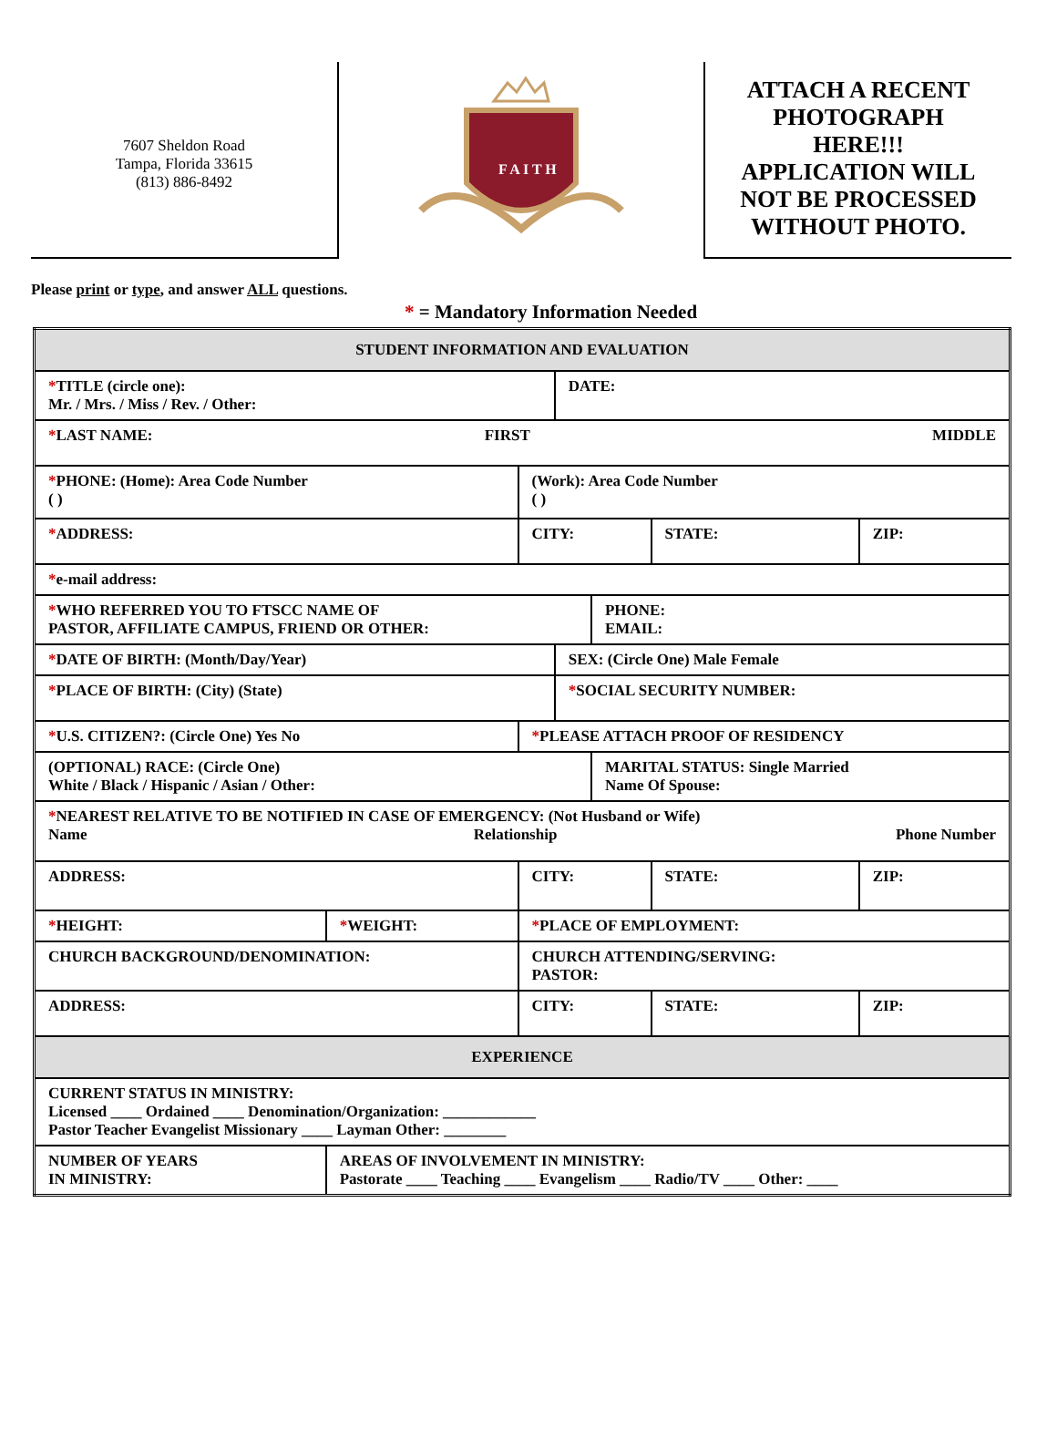7607 Sheldon Road
Tampa, Florida 33615
(813) 886-8492
F A I T H
ATTACH A RECENT
PHOTOGRAPH
HERE!!!
APPLICATION WILL
NOT BE PROCESSED
WITHOUT PHOTO.
Please print or type, and answer ALL questions.
* = Mandatory Information Needed
| STUDENT INFORMATION AND EVALUATION | | | | | | | |
| * TITLE (circle one): Mr. / Mrs. / Miss / Rev. / Other: | | | | DATE: | | | |
| * LAST NAME: FIRST MIDDLE | | | | | | | |
| * PHONE: (Home): Area Code Number ( ) | | | (Work): Area Code Number ( ) | | | | |
| * ADDRESS: | | | CITY: | | | STATE: | ZIP: |
| * e-mail address: | | | | | | | |
| * WHO REFERRED YOU TO FTSCC NAME OF PASTOR, AFFILIATE CAMPUS, FRIEND OR OTHER: | | | | | PHONE: EMAIL: | | |
| * DATE OF BIRTH: (Month/Day/Year) | | | | SEX: (Circle One) Male Female | | | |
| * PLACE OF BIRTH: (City) (State) | | | | * SOCIAL SECURITY NUMBER: | | | |
| * U.S. CITIZEN?: (Circle One) Yes No | | | * PLEASE ATTACH PROOF OF RESIDENCY | | | | |
| (OPTIONAL) RACE: (Circle One) White / Black / Hispanic / Asian / Other: | | | | | MARITAL STATUS: Single Married Name Of Spouse: | | |
| * NEAREST RELATIVE TO BE NOTIFIED IN CASE OF EMERGENCY: (Not Husband or Wife) Name Relationship Phone Number | | | | | | | |
| ADDRESS: | | | CITY: | | | STATE: | ZIP: |
| * HEIGHT: | * WEIGHT: | * PLACE OF EMPLOYMENT: | | | | | |
| CHURCH BACKGROUND/DENOMINATION: | | | CHURCH ATTENDING/SERVING: PASTOR: | | | | |
| ADDRESS: | | | CITY: | | | STATE: | ZIP: |
| EXPERIENCE | | | | | | | |
| CURRENT STATUS IN MINISTRY: Licensed ____ Ordained ____ Denomination/Organization: ____________ Pastor Teacher Evangelist Missionary ____ Layman Other: ________ | | | | | | | |
| NUMBER OF YEARS IN MINISTRY: | AREAS OF INVOLVEMENT IN MINISTRY: Pastorate ____ Teaching ____ Evangelism ____ Radio/TV ____ Other: ____ | | | | | | |